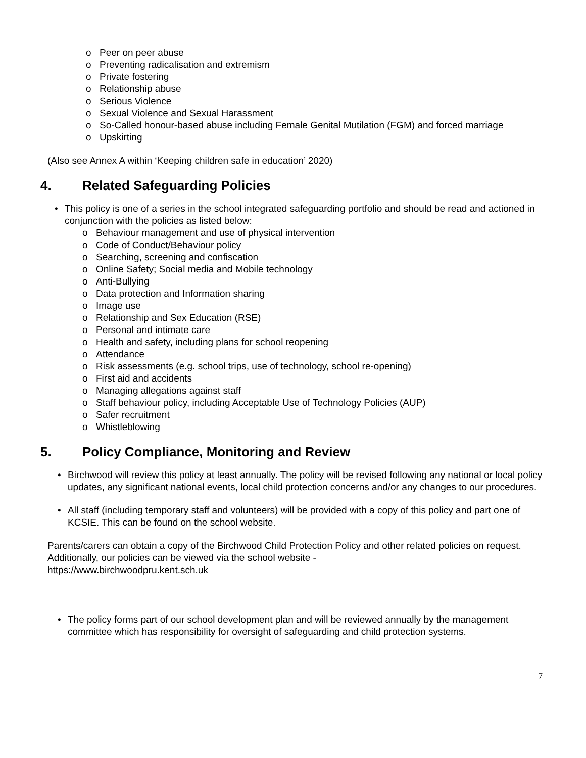o Peer on peer abuse
o Preventing radicalisation and extremism
o Private fostering
o Relationship abuse
o Serious Violence
o Sexual Violence and Sexual Harassment
o So-Called honour-based abuse including Female Genital Mutilation (FGM) and forced marriage
o Upskirting
(Also see Annex A within ‘Keeping children safe in education’ 2020)
4. Related Safeguarding Policies
• This policy is one of a series in the school integrated safeguarding portfolio and should be read and actioned in conjunction with the policies as listed below:
o Behaviour management and use of physical intervention
o Code of Conduct/Behaviour policy
o Searching, screening and confiscation
o Online Safety; Social media and Mobile technology
o Anti-Bullying
o Data protection and Information sharing
o Image use
o Relationship and Sex Education (RSE)
o Personal and intimate care
o Health and safety, including plans for school reopening
o Attendance
o Risk assessments (e.g. school trips, use of technology, school re-opening)
o First aid and accidents
o Managing allegations against staff
o Staff behaviour policy, including Acceptable Use of Technology Policies (AUP)
o Safer recruitment
o Whistleblowing
5. Policy Compliance, Monitoring and Review
• Birchwood will review this policy at least annually. The policy will be revised following any national or local policy updates, any significant national events, local child protection concerns and/or any changes to our procedures.
• All staff (including temporary staff and volunteers) will be provided with a copy of this policy and part one of KCSIE. This can be found on the school website.
Parents/carers can obtain a copy of the Birchwood Child Protection Policy and other related policies on request. Additionally, our policies can be viewed via the school website -
https://www.birchwoodpru.kent.sch.uk
• The policy forms part of our school development plan and will be reviewed annually by the management committee which has responsibility for oversight of safeguarding and child protection systems.
7